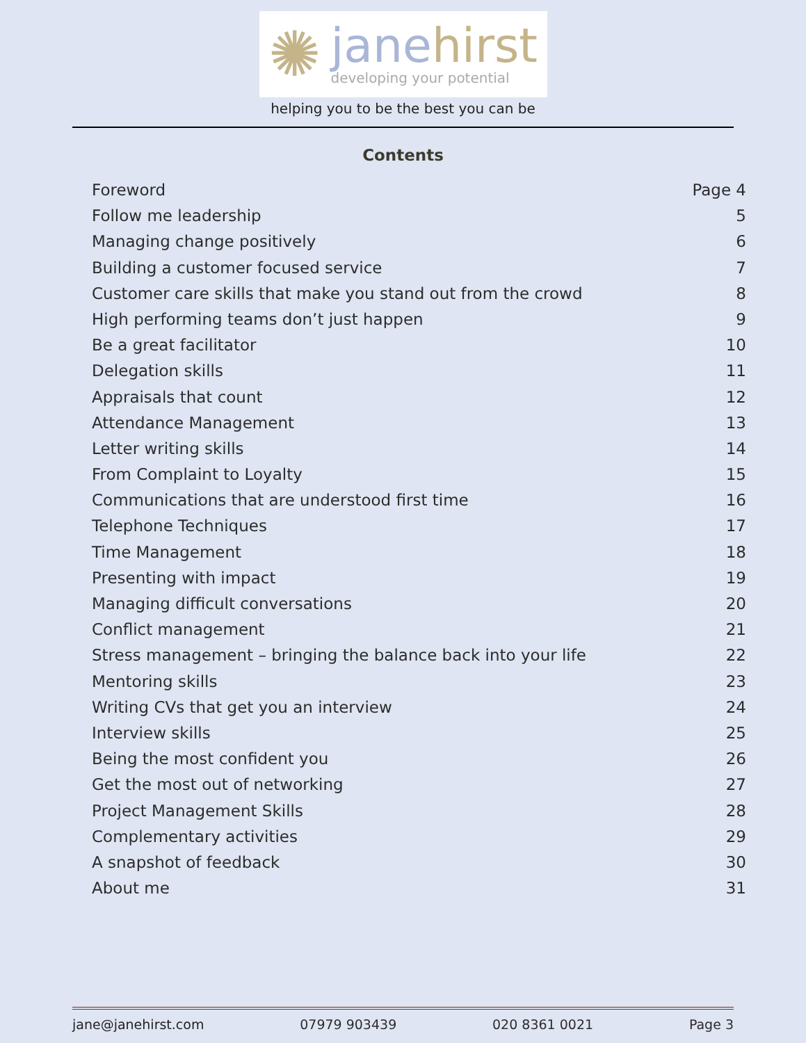✺
janehirst
developing your potential
helping you to be the best you can be
Contents
Foreword Page 4
Follow me leadership 5
Managing change positively 6
Building a customer focused service 7
Customer care skills that make you stand out from the crowd 8
High performing teams don’t just happen 9
Be a great facilitator 10
Delegation skills 11
Appraisals that count 12
Attendance Management 13
Letter writing skills 14
From Complaint to Loyalty 15
Communications that are understood first time 16
Telephone Techniques 17
Time Management 18
Presenting with impact 19
Managing difficult conversations 20
Conflict management 21
Stress management – bringing the balance back into your life 22
Mentoring skills 23
Writing CVs that get you an interview 24
Interview skills 25
Being the most confident you 26
Get the most out of networking 27
Project Management Skills 28
Complementary activities 29
A snapshot of feedback 30
About me 31
jane@janehirst.com 07979 903439 020 8361 0021 Page 3